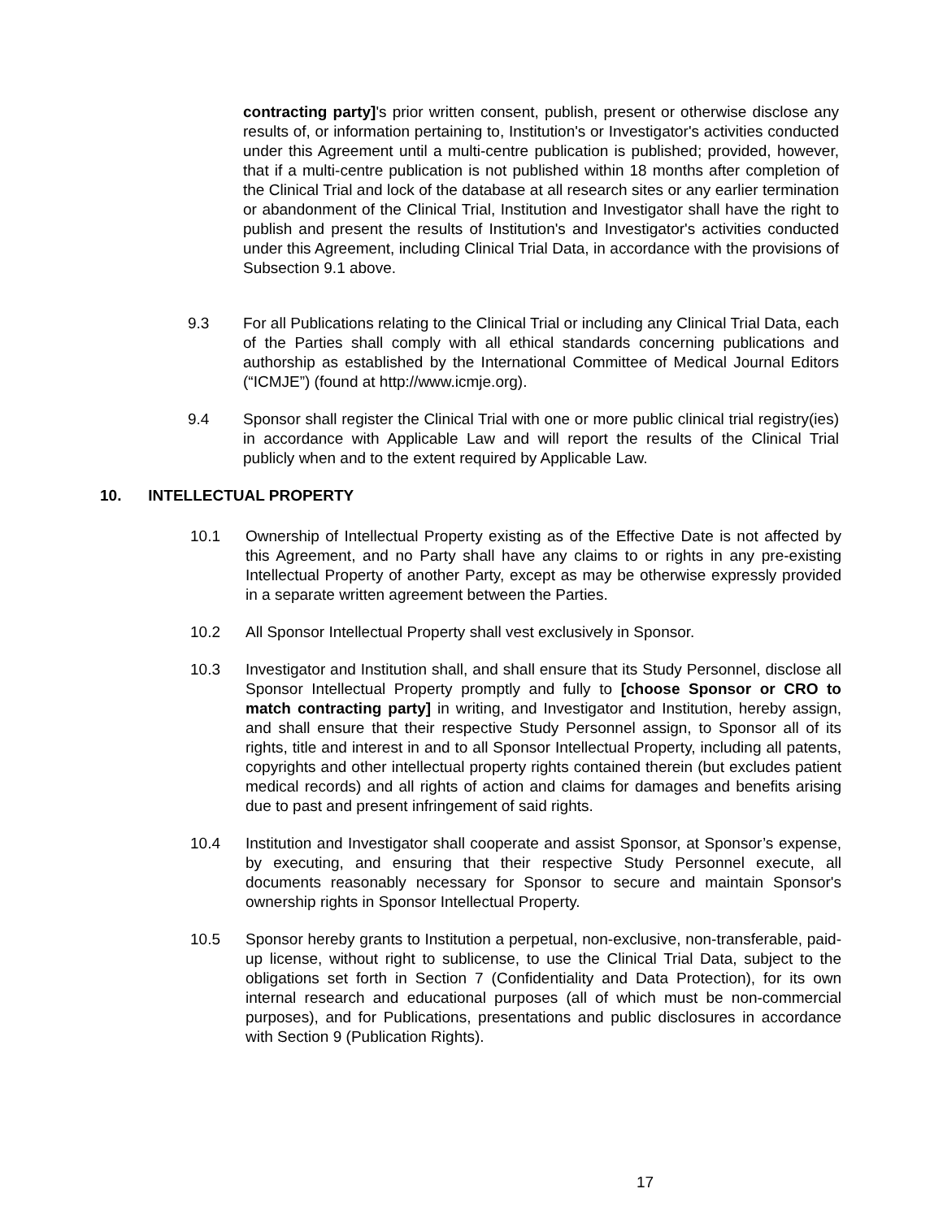contracting party]'s prior written consent, publish, present or otherwise disclose any results of, or information pertaining to, Institution's or Investigator's activities conducted under this Agreement until a multi-centre publication is published; provided, however, that if a multi-centre publication is not published within 18 months after completion of the Clinical Trial and lock of the database at all research sites or any earlier termination or abandonment of the Clinical Trial, Institution and Investigator shall have the right to publish and present the results of Institution's and Investigator's activities conducted under this Agreement, including Clinical Trial Data, in accordance with the provisions of Subsection 9.1 above.
9.3 For all Publications relating to the Clinical Trial or including any Clinical Trial Data, each of the Parties shall comply with all ethical standards concerning publications and authorship as established by the International Committee of Medical Journal Editors (“ICMJE”) (found at http://www.icmje.org).
9.4 Sponsor shall register the Clinical Trial with one or more public clinical trial registry(ies) in accordance with Applicable Law and will report the results of the Clinical Trial publicly when and to the extent required by Applicable Law.
10. INTELLECTUAL PROPERTY
10.1 Ownership of Intellectual Property existing as of the Effective Date is not affected by this Agreement, and no Party shall have any claims to or rights in any pre-existing Intellectual Property of another Party, except as may be otherwise expressly provided in a separate written agreement between the Parties.
10.2 All Sponsor Intellectual Property shall vest exclusively in Sponsor.
10.3 Investigator and Institution shall, and shall ensure that its Study Personnel, disclose all Sponsor Intellectual Property promptly and fully to [choose Sponsor or CRO to match contracting party] in writing, and Investigator and Institution, hereby assign, and shall ensure that their respective Study Personnel assign, to Sponsor all of its rights, title and interest in and to all Sponsor Intellectual Property, including all patents, copyrights and other intellectual property rights contained therein (but excludes patient medical records) and all rights of action and claims for damages and benefits arising due to past and present infringement of said rights.
10.4 Institution and Investigator shall cooperate and assist Sponsor, at Sponsor’s expense, by executing, and ensuring that their respective Study Personnel execute, all documents reasonably necessary for Sponsor to secure and maintain Sponsor's ownership rights in Sponsor Intellectual Property.
10.5 Sponsor hereby grants to Institution a perpetual, non-exclusive, non-transferable, paid-up license, without right to sublicense, to use the Clinical Trial Data, subject to the obligations set forth in Section 7 (Confidentiality and Data Protection), for its own internal research and educational purposes (all of which must be non-commercial purposes), and for Publications, presentations and public disclosures in accordance with Section 9 (Publication Rights).
17